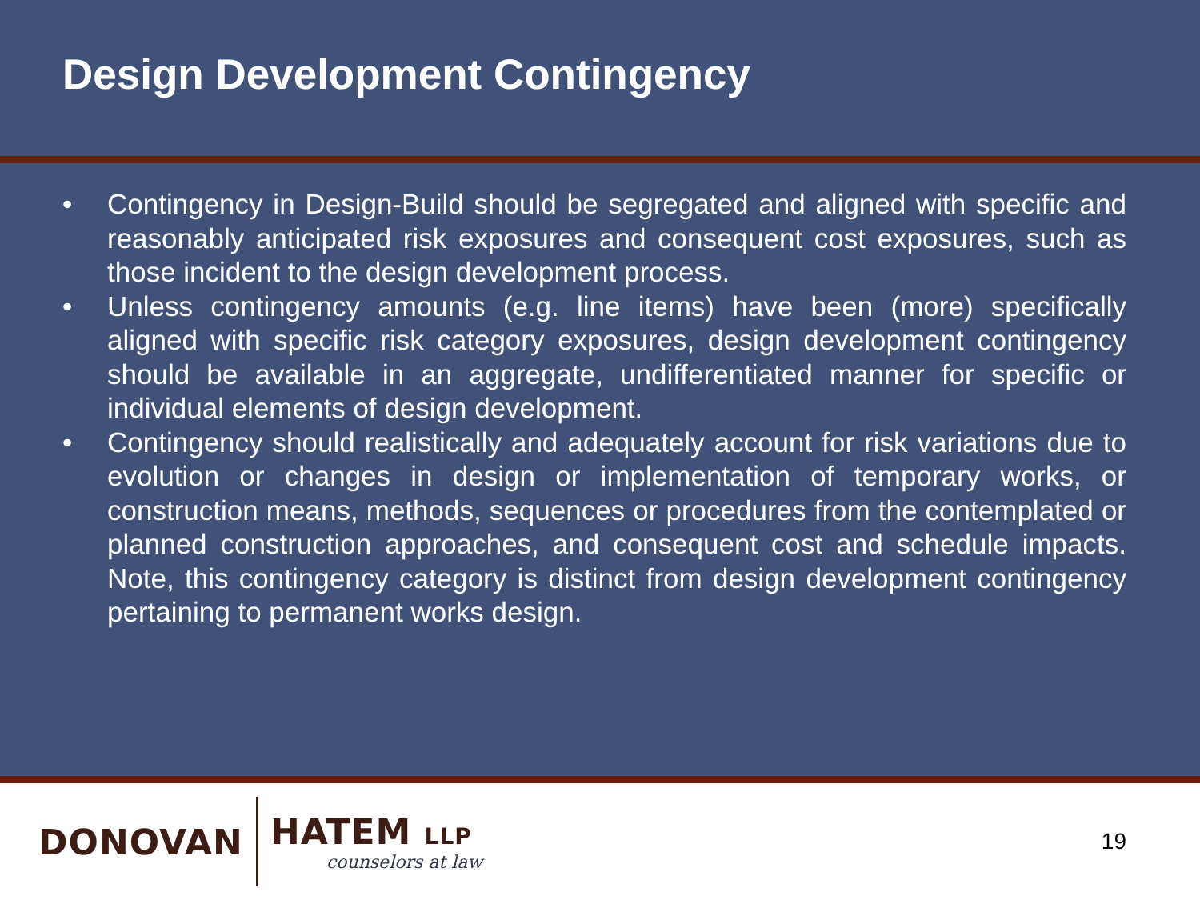Design Development Contingency
• Contingency in Design-Build should be segregated and aligned with specific and reasonably anticipated risk exposures and consequent cost exposures, such as those incident to the design development process.
• Unless contingency amounts (e.g. line items) have been (more) specifically aligned with specific risk category exposures, design development contingency should be available in an aggregate, undifferentiated manner for specific or individual elements of design development.
• Contingency should realistically and adequately account for risk variations due to evolution or changes in design or implementation of temporary works, or construction means, methods, sequences or procedures from the contemplated or planned construction approaches, and consequent cost and schedule impacts. Note, this contingency category is distinct from design development contingency pertaining to permanent works design.
DONOVAN
HATEM LLP
counselors at law
19